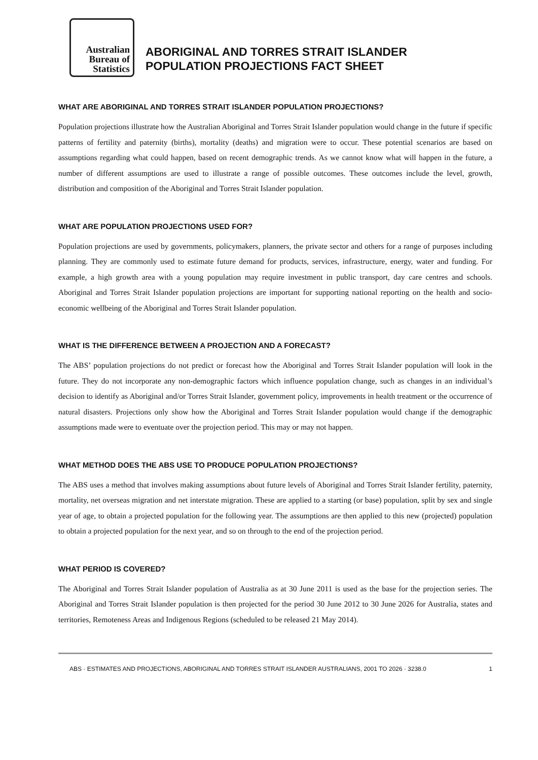Australian
Bureau of
Statistics
ABORIGINAL AND TORRES STRAIT ISLANDER
POPULATION PROJECTIONS FACT SHEET
WHAT ARE ABORIGINAL AND TORRES STRAIT ISLANDER POPULATION PROJECTIONS?
Population projections illustrate how the Australian Aboriginal and Torres Strait Islander population would change in the future if specific patterns of fertility and paternity (births), mortality (deaths) and migration were to occur. These potential scenarios are based on assumptions regarding what could happen, based on recent demographic trends. As we cannot know what will happen in the future, a number of different assumptions are used to illustrate a range of possible outcomes. These outcomes include the level, growth, distribution and composition of the Aboriginal and Torres Strait Islander population.
WHAT ARE POPULATION PROJECTIONS USED FOR?
Population projections are used by governments, policymakers, planners, the private sector and others for a range of purposes including planning. They are commonly used to estimate future demand for products, services, infrastructure, energy, water and funding. For example, a high growth area with a young population may require investment in public transport, day care centres and schools. Aboriginal and Torres Strait Islander population projections are important for supporting national reporting on the health and socio-economic wellbeing of the Aboriginal and Torres Strait Islander population.
WHAT IS THE DIFFERENCE BETWEEN A PROJECTION AND A FORECAST?
The ABS’ population projections do not predict or forecast how the Aboriginal and Torres Strait Islander population will look in the future. They do not incorporate any non-demographic factors which influence population change, such as changes in an individual’s decision to identify as Aboriginal and/or Torres Strait Islander, government policy, improvements in health treatment or the occurrence of natural disasters. Projections only show how the Aboriginal and Torres Strait Islander population would change if the demographic assumptions made were to eventuate over the projection period. This may or may not happen.
WHAT METHOD DOES THE ABS USE TO PRODUCE POPULATION PROJECTIONS?
The ABS uses a method that involves making assumptions about future levels of Aboriginal and Torres Strait Islander fertility, paternity, mortality, net overseas migration and net interstate migration. These are applied to a starting (or base) population, split by sex and single year of age, to obtain a projected population for the following year. The assumptions are then applied to this new (projected) population to obtain a projected population for the next year, and so on through to the end of the projection period.
WHAT PERIOD IS COVERED?
The Aboriginal and Torres Strait Islander population of Australia as at 30 June 2011 is used as the base for the projection series. The Aboriginal and Torres Strait Islander population is then projected for the period 30 June 2012 to 30 June 2026 for Australia, states and territories, Remoteness Areas and Indigenous Regions (scheduled to be released 21 May 2014).
ABS · ESTIMATES AND PROJECTIONS, ABORIGINAL AND TORRES STRAIT ISLANDER AUSTRALIANS, 2001 TO 2026 · 3238.0 1